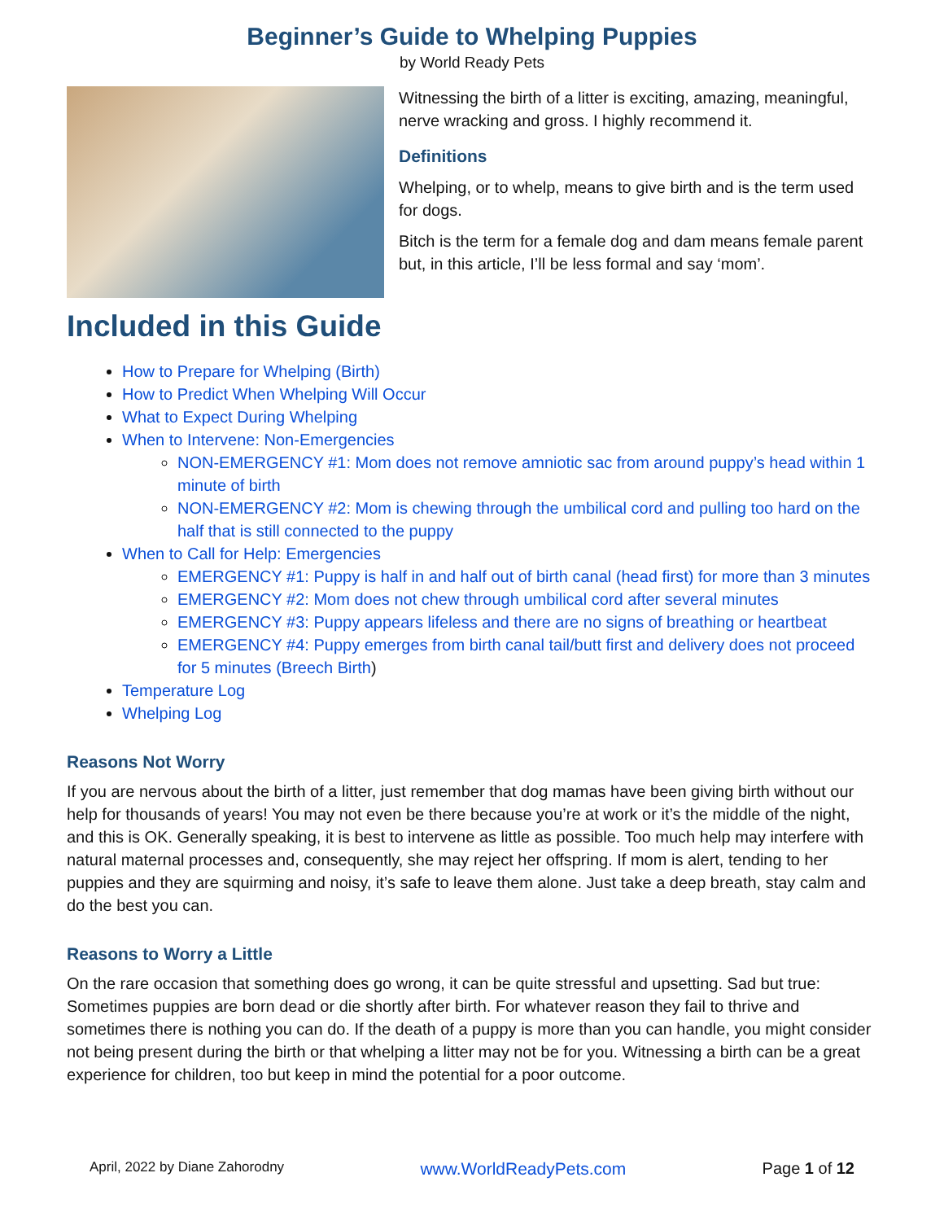Beginner’s Guide to Whelping Puppies
by World Ready Pets
Witnessing the birth of a litter is exciting, amazing, meaningful, nerve wracking and gross. I highly recommend it.
Definitions
Whelping, or to whelp, means to give birth and is the term used for dogs.
Bitch is the term for a female dog and dam means female parent but, in this article, I’ll be less formal and say ‘mom’.
Included in this Guide
How to Prepare for Whelping (Birth)
How to Predict When Whelping Will Occur
What to Expect During Whelping
When to Intervene: Non-Emergencies
NON-EMERGENCY #1: Mom does not remove amniotic sac from around puppy’s head within 1 minute of birth
NON-EMERGENCY #2: Mom is chewing through the umbilical cord and pulling too hard on the half that is still connected to the puppy
When to Call for Help: Emergencies
EMERGENCY #1: Puppy is half in and half out of birth canal (head first) for more than 3 minutes
EMERGENCY #2: Mom does not chew through umbilical cord after several minutes
EMERGENCY #3: Puppy appears lifeless and there are no signs of breathing or heartbeat
EMERGENCY #4: Puppy emerges from birth canal tail/butt first and delivery does not proceed for 5 minutes (Breech Birth)
Temperature Log
Whelping Log
Reasons Not Worry
If you are nervous about the birth of a litter, just remember that dog mamas have been giving birth without our help for thousands of years! You may not even be there because you’re at work or it’s the middle of the night, and this is OK. Generally speaking, it is best to intervene as little as possible. Too much help may interfere with natural maternal processes and, consequently, she may reject her offspring. If mom is alert, tending to her puppies and they are squirming and noisy, it’s safe to leave them alone. Just take a deep breath, stay calm and do the best you can.
Reasons to Worry a Little
On the rare occasion that something does go wrong, it can be quite stressful and upsetting. Sad but true: Sometimes puppies are born dead or die shortly after birth. For whatever reason they fail to thrive and sometimes there is nothing you can do. If the death of a puppy is more than you can handle, you might consider not being present during the birth or that whelping a litter may not be for you. Witnessing a birth can be a great experience for children, too but keep in mind the potential for a poor outcome.
April, 2022 by Diane Zahorodny www.WorldReadyPets.com Page 1 of 12